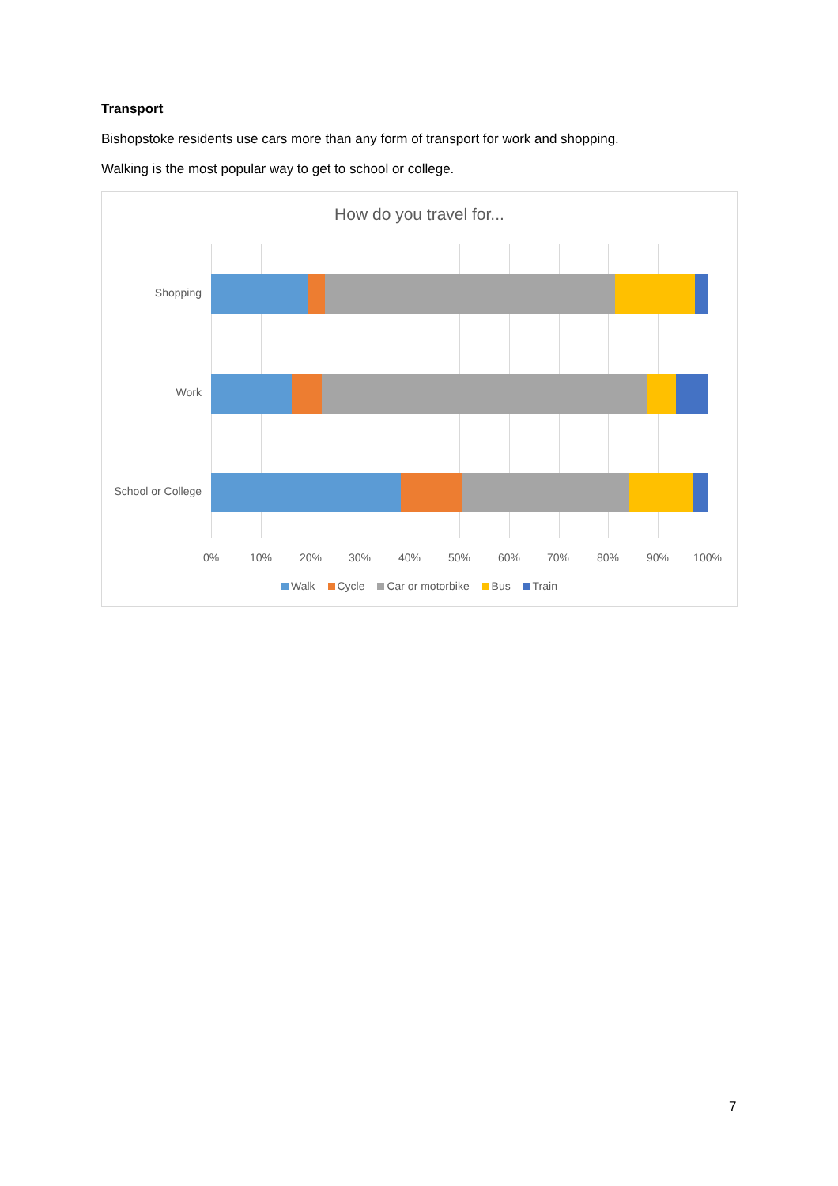Transport
Bishopstoke residents use cars more than any form of transport for work and shopping.
Walking is the most popular way to get to school or college.
How do you travel for...
Shopping
Work
School or College
0% 10% 20% 30% 40% 50% 60% 70% 80% 90% 100%
Walk Cycle Car or motorbike Bus Train
7